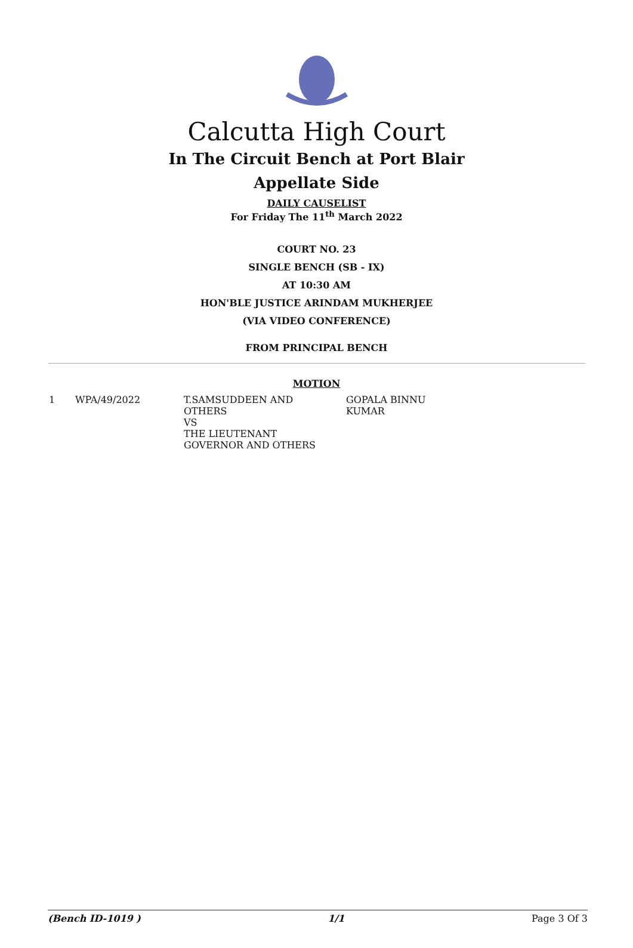Calcutta High Court
In The Circuit Bench at Port Blair
Appellate Side
DAILY CAUSELIST
For Friday The 11<sup>th</sup> March 2022
COURT NO. 23
SINGLE BENCH (SB - IX)
AT 10:30 AM
HON'BLE JUSTICE ARINDAM MUKHERJEE
(VIA VIDEO CONFERENCE)
FROM PRINCIPAL BENCH
MOTION
| 1 | WPA/49/2022 | T.SAMSUDDEEN AND OTHERS VS THE LIEUTENANT GOVERNOR AND OTHERS | GOPALA BINNU KUMAR |
(Bench ID-1019 ) 1/1 Page 3 Of 3